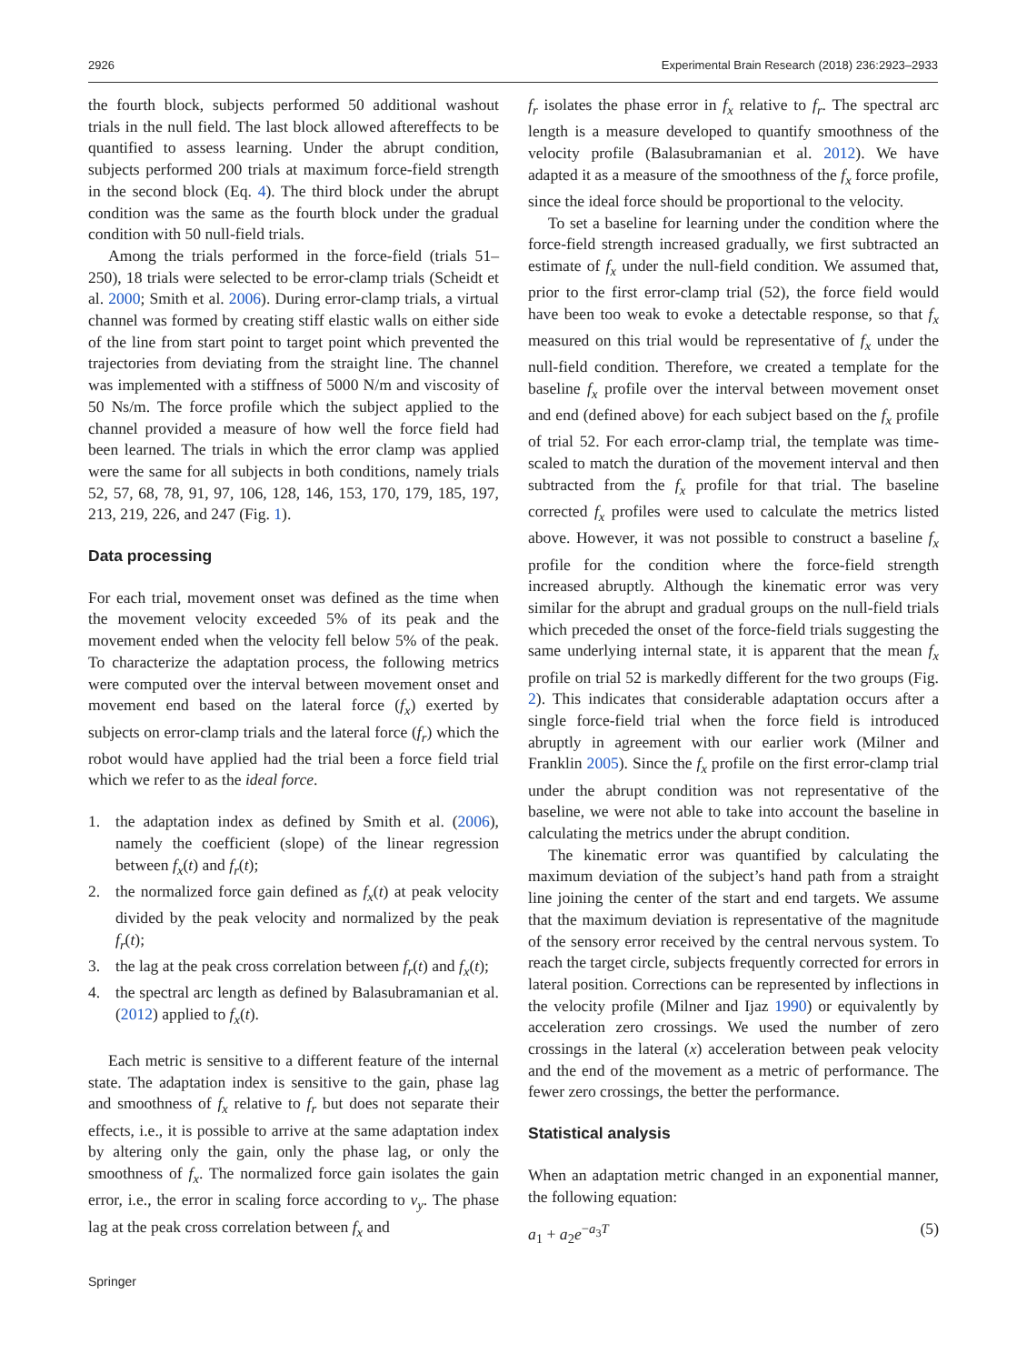2926 Experimental Brain Research (2018) 236:2923–2933
the fourth block, subjects performed 50 additional washout trials in the null field. The last block allowed aftereffects to be quantified to assess learning. Under the abrupt condition, subjects performed 200 trials at maximum force-field strength in the second block (Eq. 4). The third block under the abrupt condition was the same as the fourth block under the gradual condition with 50 null-field trials.
Among the trials performed in the force-field (trials 51–250), 18 trials were selected to be error-clamp trials (Scheidt et al. 2000; Smith et al. 2006). During error-clamp trials, a virtual channel was formed by creating stiff elastic walls on either side of the line from start point to target point which prevented the trajectories from deviating from the straight line. The channel was implemented with a stiffness of 5000 N/m and viscosity of 50 Ns/m. The force profile which the subject applied to the channel provided a measure of how well the force field had been learned. The trials in which the error clamp was applied were the same for all subjects in both conditions, namely trials 52, 57, 68, 78, 91, 97, 106, 128, 146, 153, 170, 179, 185, 197, 213, 219, 226, and 247 (Fig. 1).
Data processing
For each trial, movement onset was defined as the time when the movement velocity exceeded 5% of its peak and the movement ended when the velocity fell below 5% of the peak. To characterize the adaptation process, the following metrics were computed over the interval between movement onset and movement end based on the lateral force (f<sub>x</sub>) exerted by subjects on error-clamp trials and the lateral force (f<sub>r</sub>) which the robot would have applied had the trial been a force field trial which we refer to as the ideal force.
1. the adaptation index as defined by Smith et al. (2006), namely the coefficient (slope) of the linear regression between f<sub>x</sub>(t) and f<sub>r</sub>(t);
2. the normalized force gain defined as f<sub>x</sub>(t) at peak velocity divided by the peak velocity and normalized by the peak f<sub>r</sub>(t);
3. the lag at the peak cross correlation between f<sub>r</sub>(t) and f<sub>x</sub>(t);
4. the spectral arc length as defined by Balasubramanian et al. (2012) applied to f<sub>x</sub>(t).
Each metric is sensitive to a different feature of the internal state. The adaptation index is sensitive to the gain, phase lag and smoothness of f<sub>x</sub> relative to f<sub>r</sub> but does not separate their effects, i.e., it is possible to arrive at the same adaptation index by altering only the gain, only the phase lag, or only the smoothness of f<sub>x</sub>. The normalized force gain isolates the gain error, i.e., the error in scaling force according to v<sub>y</sub>. The phase lag at the peak cross correlation between f<sub>x</sub> and
f<sub>r</sub> isolates the phase error in f<sub>x</sub> relative to f<sub>r</sub>. The spectral arc length is a measure developed to quantify smoothness of the velocity profile (Balasubramanian et al. 2012). We have adapted it as a measure of the smoothness of the f<sub>x</sub> force profile, since the ideal force should be proportional to the velocity.
To set a baseline for learning under the condition where the force-field strength increased gradually, we first subtracted an estimate of f<sub>x</sub> under the null-field condition. We assumed that, prior to the first error-clamp trial (52), the force field would have been too weak to evoke a detectable response, so that f<sub>x</sub> measured on this trial would be representative of f<sub>x</sub> under the null-field condition. Therefore, we created a template for the baseline f<sub>x</sub> profile over the interval between movement onset and end (defined above) for each subject based on the f<sub>x</sub> profile of trial 52. For each error-clamp trial, the template was time-scaled to match the duration of the movement interval and then subtracted from the f<sub>x</sub> profile for that trial. The baseline corrected f<sub>x</sub> profiles were used to calculate the metrics listed above. However, it was not possible to construct a baseline f<sub>x</sub> profile for the condition where the force-field strength increased abruptly. Although the kinematic error was very similar for the abrupt and gradual groups on the null-field trials which preceded the onset of the force-field trials suggesting the same underlying internal state, it is apparent that the mean f<sub>x</sub> profile on trial 52 is markedly different for the two groups (Fig. 2). This indicates that considerable adaptation occurs after a single force-field trial when the force field is introduced abruptly in agreement with our earlier work (Milner and Franklin 2005). Since the f<sub>x</sub> profile on the first error-clamp trial under the abrupt condition was not representative of the baseline, we were not able to take into account the baseline in calculating the metrics under the abrupt condition.
The kinematic error was quantified by calculating the maximum deviation of the subject’s hand path from a straight line joining the center of the start and end targets. We assume that the maximum deviation is representative of the magnitude of the sensory error received by the central nervous system. To reach the target circle, subjects frequently corrected for errors in lateral position. Corrections can be represented by inflections in the velocity profile (Milner and Ijaz 1990) or equivalently by acceleration zero crossings. We used the number of zero crossings in the lateral (x) acceleration between peak velocity and the end of the movement as a metric of performance. The fewer zero crossings, the better the performance.
Statistical analysis
When an adaptation metric changed in an exponential manner, the following equation:
a<sub>1</sub> + a<sub>2</sub>e<sup>−a<sub>3</sub>T</sup> (5)
Springer